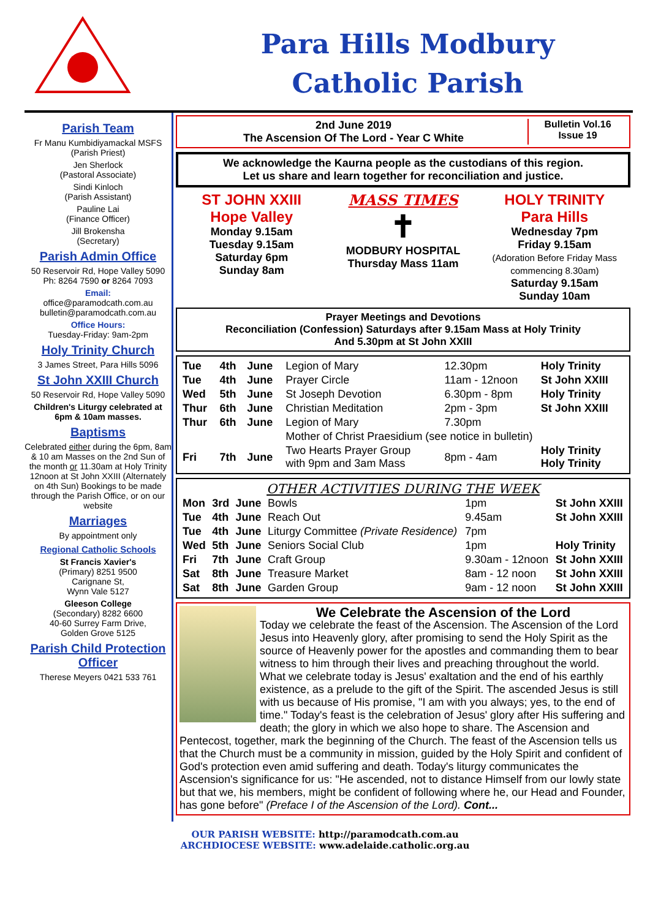Para Hills Modbury
Catholic Parish
Parish Team
Fr Manu Kumbidiyamackal MSFS
(Parish Priest)
Jen Sherlock
(Pastoral Associate)
Sindi Kinloch
(Parish Assistant)
Pauline Lai
(Finance Officer)
Jill Brokensha
(Secretary)
Parish Admin Office
50 Reservoir Rd, Hope Valley 5090
Ph: 8264 7590 or 8264 7093
Email:
office@paramodcath.com.au
bulletin@paramodcath.com.au
Office Hours:
Tuesday-Friday: 9am-2pm
Holy Trinity Church
3 James Street, Para Hills 5096
St John XXIII Church
50 Reservoir Rd, Hope Valley 5090
Children's Liturgy celebrated at 6pm & 10am masses.
Baptisms
Celebrated either during the 6pm, 8am & 10 am Masses on the 2nd Sun of the month or 11.30am at Holy Trinity 12noon at St John XXIII (Alternately on 4th Sun) Bookings to be made through the Parish Office, or on our website
Marriages
By appointment only
Regional Catholic Schools
St Francis Xavier's
(Primary) 8251 9500
Carignane St,
Wynn Vale 5127
Gleeson College
(Secondary) 8282 6600
40-60 Surrey Farm Drive,
Golden Grove 5125
Parish Child Protection Officer
Therese Meyers 0421 533 761
2nd June 2019
The Ascension Of The Lord - Year C White
Bulletin Vol.16
Issue 19
We acknowledge the Kaurna people as the custodians of this region.
Let us share and learn together for reconciliation and justice.
ST JOHN XXIII
Hope Valley
Monday 9.15am
Tuesday 9.15am
Saturday 6pm
Sunday 8am
MASS TIMES
✝
MODBURY HOSPITAL
Thursday Mass 11am
HOLY TRINITY
Para Hills
Wednesday 7pm
Friday 9.15am
(Adoration Before Friday Mass commencing 8.30am)
Saturday 9.15am
Sunday 10am
Prayer Meetings and Devotions
Reconciliation (Confession) Saturdays after 9.15am Mass at Holy Trinity
And 5.30pm at St John XXIII
| Tue | 4th | June | Legion of Mary | 12.30pm | Holy Trinity |
| Tue | 4th | June | Prayer Circle | 11am - 12noon | St John XXIII |
| Wed | 5th | June | St Joseph Devotion | 6.30pm - 8pm | Holy Trinity |
| Thur | 6th | June | Christian Meditation | 2pm - 3pm | St John XXIII |
| Thur | 6th | June | Legion of Mary | 7.30pm | |
| | | | Mother of Christ Praesidium (see notice in bulletin) | | |
| Fri | 7th | June | Two Hearts Prayer Group with 9pm and 3am Mass | 8pm - 4am | Holy Trinity Holy Trinity |
OTHER ACTIVITIES DURING THE WEEK
| Mon | 3rd | June | Bowls | 1pm | St John XXIII |
| Tue | 4th | June | Reach Out | 9.45am | St John XXIII |
| Tue | 4th | June | Liturgy Committee (Private Residence) | 7pm | |
| Wed | 5th | June | Seniors Social Club | 1pm | Holy Trinity |
| Fri | 7th | June | Craft Group | 9.30am - 12noon | St John XXIII |
| Sat | 8th | June | Treasure Market | 8am - 12 noon | St John XXIII |
| Sat | 8th | June | Garden Group | 9am - 12 noon | St John XXIII |
We Celebrate the Ascension of the Lord
Today we celebrate the feast of the Ascension. The Ascension of the Lord Jesus into Heavenly glory, after promising to send the Holy Spirit as the source of Heavenly power for the apostles and commanding them to bear witness to him through their lives and preaching throughout the world. What we celebrate today is Jesus' exaltation and the end of his earthly existence, as a prelude to the gift of the Spirit. The ascended Jesus is still with us because of His promise, "I am with you always; yes, to the end of time." Today's feast is the celebration of Jesus' glory after His suffering and death; the glory in which we also hope to share. The Ascension and Pentecost, together, mark the beginning of the Church. The feast of the Ascension tells us that the Church must be a community in mission, guided by the Holy Spirit and confident of God's protection even amid suffering and death. Today's liturgy communicates the Ascension's significance for us: "He ascended, not to distance Himself from our lowly state but that we, his members, might be confident of following where he, our Head and Founder, has gone before" (Preface I of the Ascension of the Lord). Cont...
OUR PARISH WEBSITE: http://paramodcath.com.au
ARCHDIOCESE WEBSITE: www.adelaide.catholic.org.au